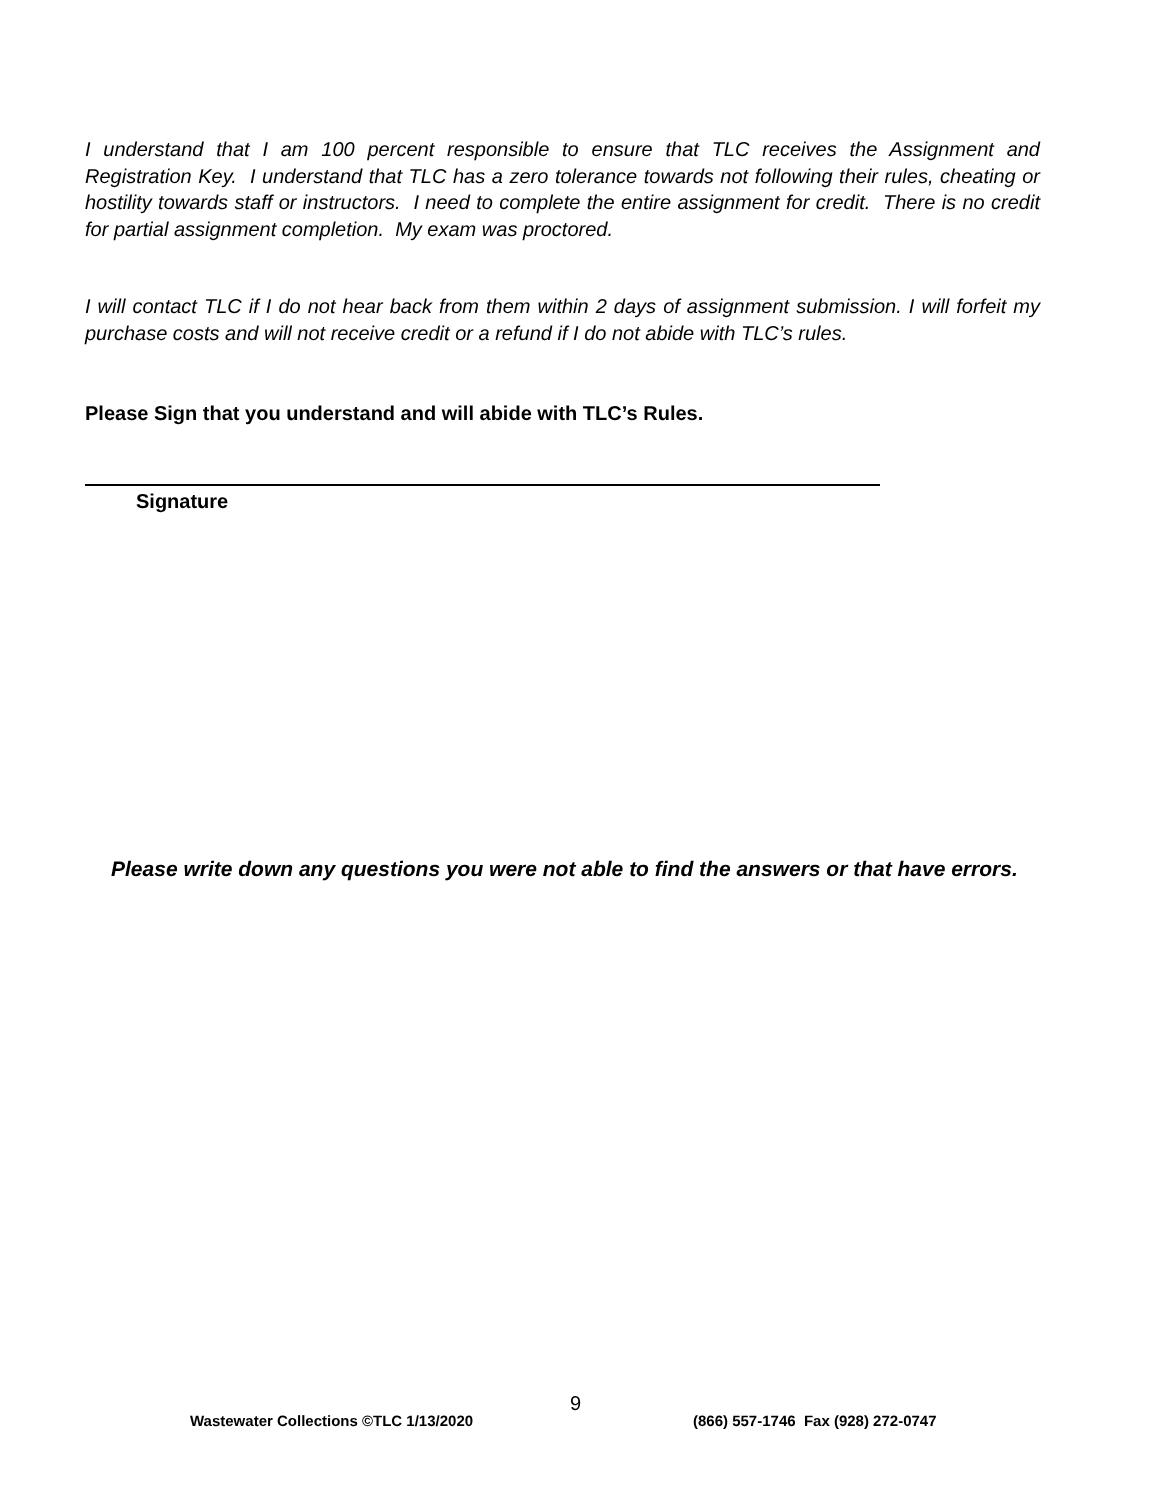I understand that I am 100 percent responsible to ensure that TLC receives the Assignment and Registration Key. I understand that TLC has a zero tolerance towards not following their rules, cheating or hostility towards staff or instructors. I need to complete the entire assignment for credit. There is no credit for partial assignment completion. My exam was proctored.
I will contact TLC if I do not hear back from them within 2 days of assignment submission. I will forfeit my purchase costs and will not receive credit or a refund if I do not abide with TLC’s rules.
Please Sign that you understand and will abide with TLC’s Rules.
Signature
Please write down any questions you were not able to find the answers or that have errors.
9
Wastewater Collections ©TLC 1/13/2020
(866) 557-1746 Fax (928) 272-0747